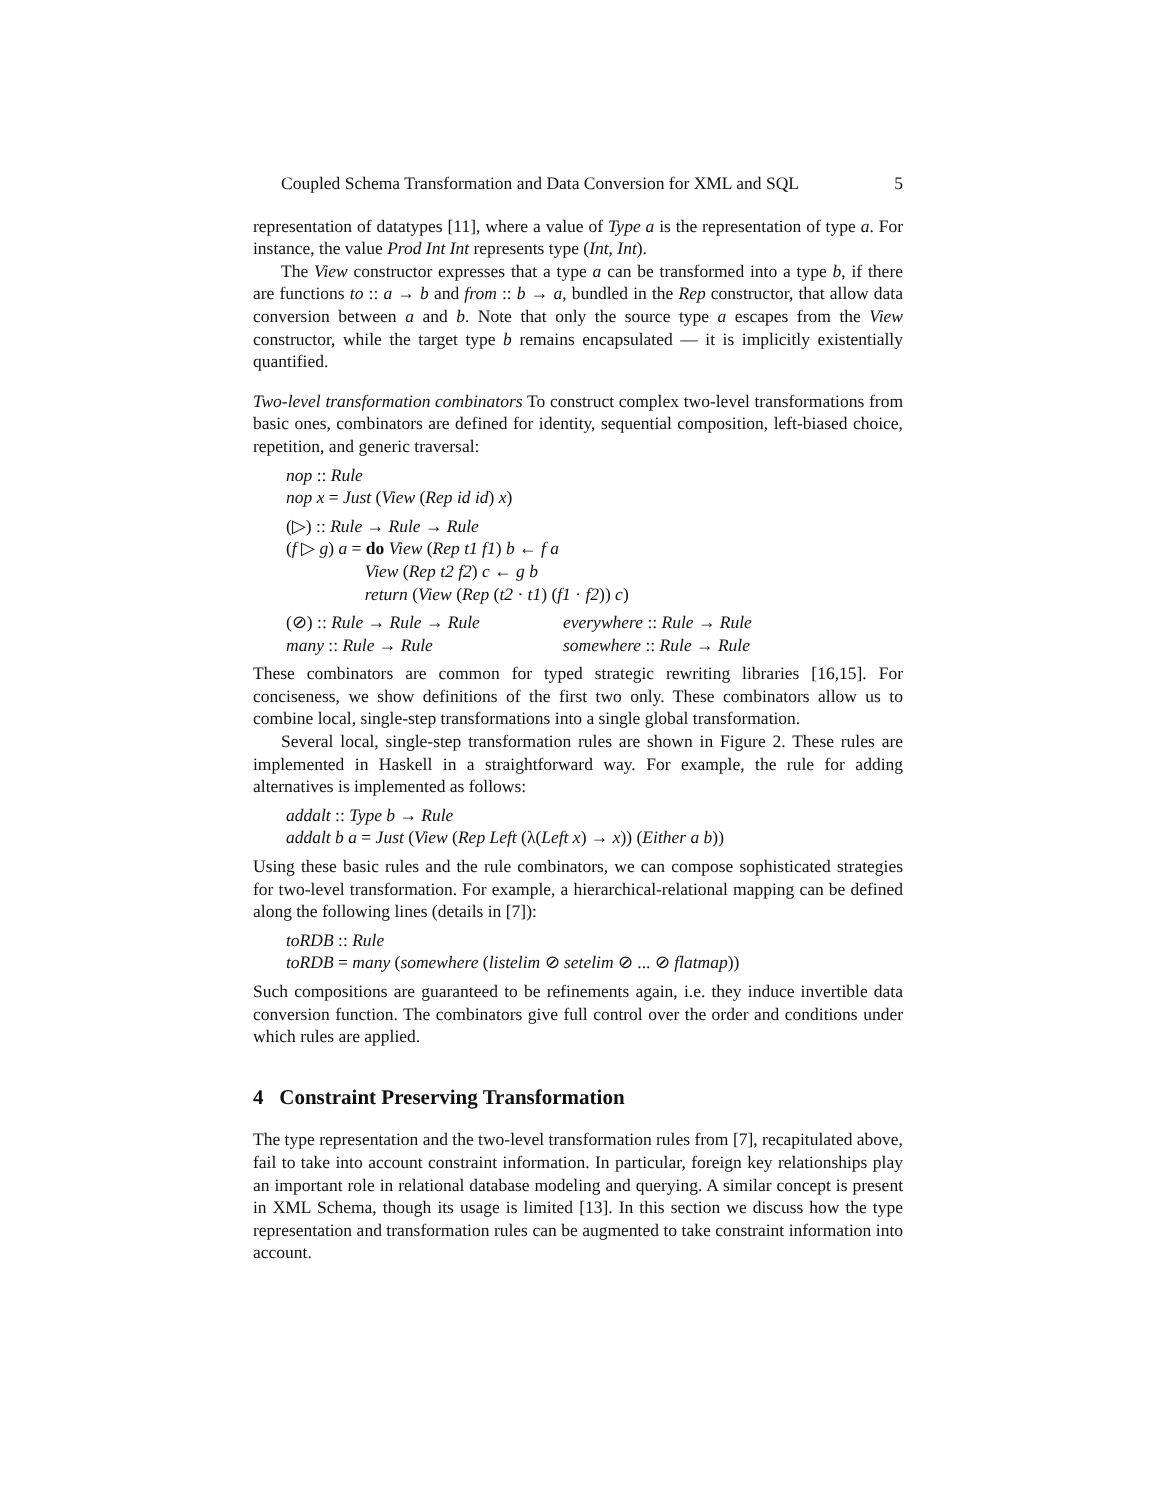Coupled Schema Transformation and Data Conversion for XML and SQL 5
representation of datatypes [11], where a value of Type a is the representation of type a. For instance, the value Prod Int Int represents type (Int, Int).
The View constructor expresses that a type a can be transformed into a type b, if there are functions to :: a → b and from :: b → a, bundled in the Rep constructor, that allow data conversion between a and b. Note that only the source type a escapes from the View constructor, while the target type b remains encapsulated — it is implicitly existentially quantified.
Two-level transformation combinators To construct complex two-level transformations from basic ones, combinators are defined for identity, sequential composition, left-biased choice, repetition, and generic traversal:
nop :: Rule
nop x = Just (View (Rep id id) x)
(▷) :: Rule → Rule → Rule
(f ▷ g) a = do View (Rep t1 f1) b ← f a
View (Rep t2 f2) c ← g b
return (View (Rep (t2 · t1) (f1 · f2)) c)
(⊘) :: Rule → Rule → Rule everywhere :: Rule → Rule
many :: Rule → Rule somewhere :: Rule → Rule
These combinators are common for typed strategic rewriting libraries [16,15]. For conciseness, we show definitions of the first two only. These combinators allow us to combine local, single-step transformations into a single global transformation.
Several local, single-step transformation rules are shown in Figure 2. These rules are implemented in Haskell in a straightforward way. For example, the rule for adding alternatives is implemented as follows:
addalt :: Type b → Rule
addalt b a = Just (View (Rep Left (λ(Left x) → x)) (Either a b))
Using these basic rules and the rule combinators, we can compose sophisticated strategies for two-level transformation. For example, a hierarchical-relational mapping can be defined along the following lines (details in [7]):
toRDB :: Rule
toRDB = many (somewhere (listelim ⊘ setelim ⊘ ... ⊘ flatmap))
Such compositions are guaranteed to be refinements again, i.e. they induce invertible data conversion function. The combinators give full control over the order and conditions under which rules are applied.
4 Constraint Preserving Transformation
The type representation and the two-level transformation rules from [7], recapitulated above, fail to take into account constraint information. In particular, foreign key relationships play an important role in relational database modeling and querying. A similar concept is present in XML Schema, though its usage is limited [13]. In this section we discuss how the type representation and transformation rules can be augmented to take constraint information into account.